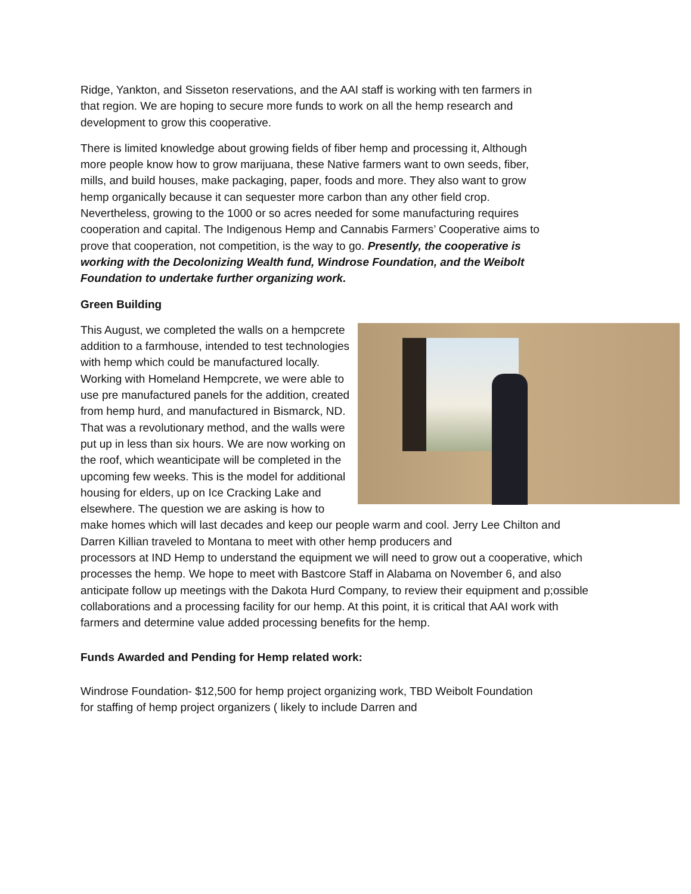Ridge, Yankton, and Sisseton reservations, and the AAI staff is working with ten farmers in that region. We are hoping to secure more funds to work on all the hemp research and development to grow this cooperative.
There is limited knowledge about growing fields of fiber hemp and processing it, Although more people know how to grow marijuana, these Native farmers want to own seeds, fiber, mills, and build houses, make packaging, paper, foods and more. They also want to grow hemp organically because it can sequester more carbon than any other field crop. Nevertheless, growing to the 1000 or so acres needed for some manufacturing requires cooperation and capital. The Indigenous Hemp and Cannabis Farmers’ Cooperative aims to prove that cooperation, not competition, is the way to go. Presently, the cooperative is working with the Decolonizing Wealth fund, Windrose Foundation, and the Weibolt Foundation to undertake further organizing work.
Green Building
This August, we completed the walls on a hempcrete addition to a farmhouse, intended to test technologies with hemp which could be manufactured locally. Working with Homeland Hempcrete, we were able to use pre manufactured panels for the addition, created from hemp hurd, and manufactured in Bismarck, ND. That was a revolutionary method, and the walls were put up in less than six hours. We are now working on the roof, which weanticipate will be completed in the upcoming few weeks. This is the model for additional housing for elders, up on Ice Cracking Lake and elsewhere. The question we are asking is how to make homes which will last decades and keep our people warm and cool. Jerry Lee Chilton and Darren Killian traveled to Montana to meet with other hemp producers and
processors at IND Hemp to understand the equipment we will need to grow out a cooperative, which processes the hemp. We hope to meet with Bastcore Staff in Alabama on November 6, and also anticipate follow up meetings with the Dakota Hurd Company, to review their equipment and p;ossible collaborations and a processing facility for our hemp. At this point, it is critical that AAI work with farmers and determine value added processing benefits for the hemp.
Funds Awarded and Pending for Hemp related work:
Windrose Foundation- $12,500 for hemp project organizing work, TBD Weibolt Foundation for staffing of hemp project organizers ( likely to include Darren and